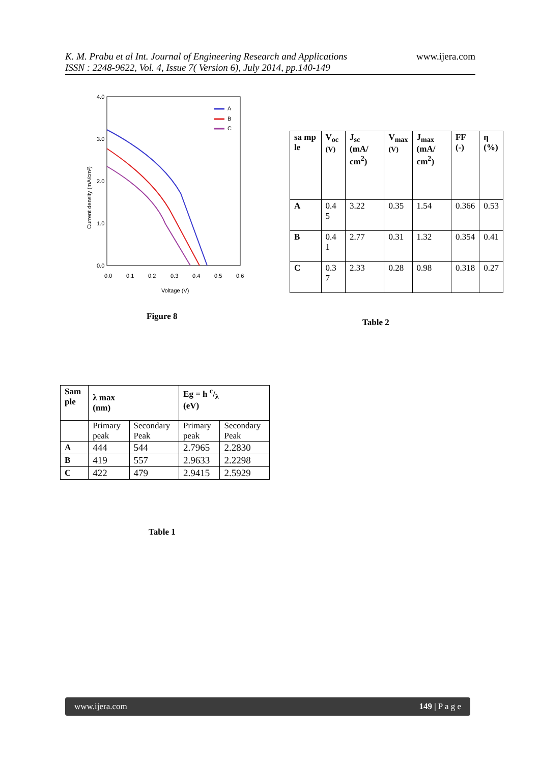K. M. Prabu et al Int. Journal of Engineering Research and Applications
ISSN : 2248-9622, Vol. 4, Issue 7( Version 6), July 2014, pp.140-149
www.ijera.com
4.0
3.0
2.0
1.0
0.0
0.0
0.1
0.2
0.3
0.4
0.5
0.6
Voltage (V)
Current density (mA/cm²)
A
B
C
Figure 8
| sa mp le | V<sub>oc</sub> (V) | J<sub>sc</sub> (mA/ cm<sup>2</sup>) | V<sub>max</sub> (V) | J<sub>max</sub> (mA/ cm<sup>2</sup>) | FF (-) | η (%) |
| --- | --- | --- | --- | --- | --- | --- |
| A | 0.4 5 | 3.22 | 0.35 | 1.54 | 0.366 | 0.53 |
| B | 0.4 1 | 2.77 | 0.31 | 1.32 | 0.354 | 0.41 |
| C | 0.3 7 | 2.33 | 0.28 | 0.98 | 0.318 | 0.27 |
Table 2
| Sam ple | λ max (nm) | | Eg = h c/λ (eV) | |
| --- | --- | --- | --- | --- |
| | Primary peak | Secondary Peak | Primary peak | Secondary Peak |
| A | 444 | 544 | 2.7965 | 2.2830 |
| B | 419 | 557 | 2.9633 | 2.2298 |
| C | 422 | 479 | 2.9415 | 2.5929 |
Table 1
www.ijera.com 149 | P a g e